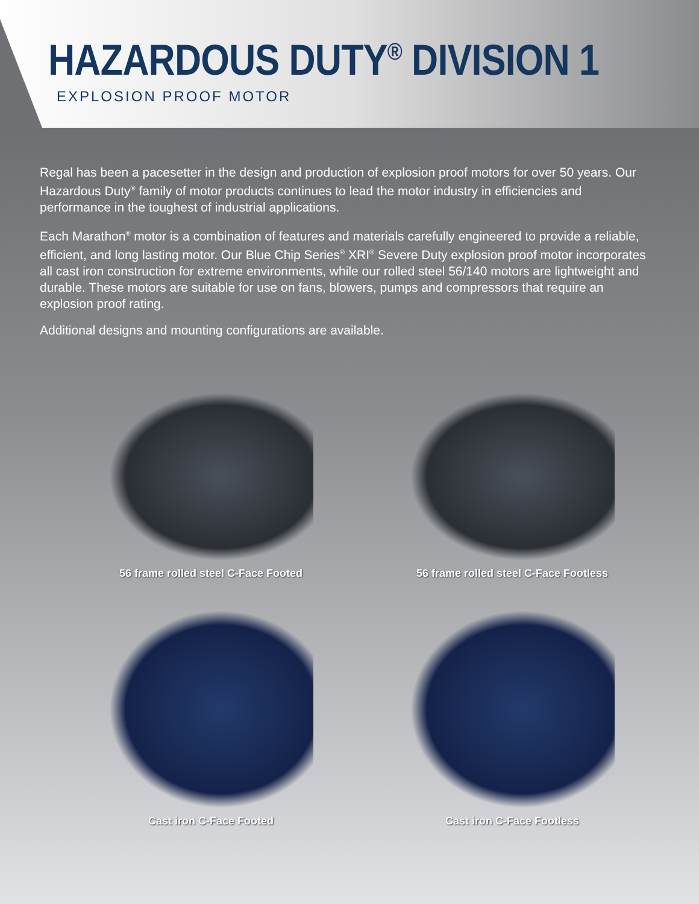HAZARDOUS DUTY<sup>®</sup> DIVISION 1
EXPLOSION PROOF MOTOR
Regal has been a pacesetter in the design and production of explosion proof motors for over 50 years. Our Hazardous Duty<sup>®</sup> family of motor products continues to lead the motor industry in efficiencies and performance in the toughest of industrial applications.
Each Marathon<sup>®</sup> motor is a combination of features and materials carefully engineered to provide a reliable, efficient, and long lasting motor. Our Blue Chip Series<sup>®</sup> XRI<sup>®</sup> Severe Duty explosion proof motor incorporates all cast iron construction for extreme environments, while our rolled steel 56/140 motors are lightweight and durable. These motors are suitable for use on fans, blowers, pumps and compressors that require an explosion proof rating.
Additional designs and mounting configurations are available.
56 frame rolled steel C-Face Footed
56 frame rolled steel C-Face Footless
Cast iron C-Face Footed
Cast iron C-Face Footless